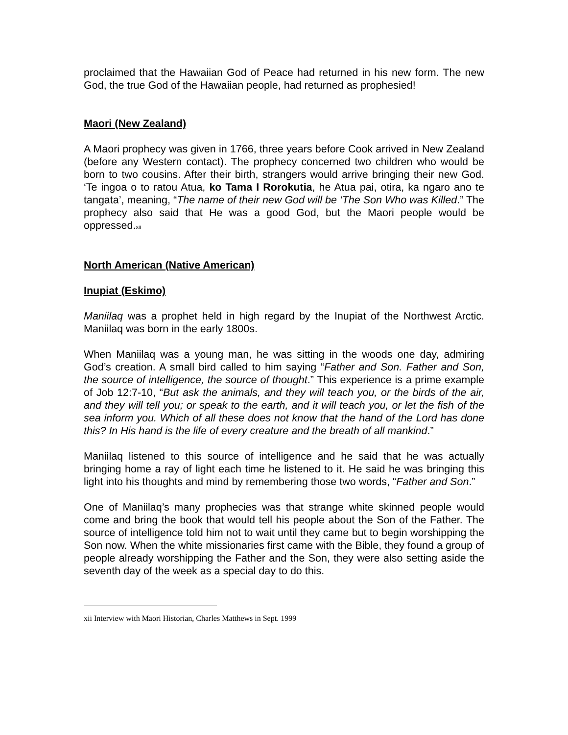proclaimed that the Hawaiian God of Peace had returned in his new form. The new God, the true God of the Hawaiian people, had returned as prophesied!
Maori (New Zealand)
A Maori prophecy was given in 1766, three years before Cook arrived in New Zealand (before any Western contact). The prophecy concerned two children who would be born to two cousins. After their birth, strangers would arrive bringing their new God. ‘Te ingoa o to ratou Atua, ko Tama I Rorokutia, he Atua pai, otira, ka ngaro ano te tangata’, meaning, “The name of their new God will be ‘The Son Who was Killed.” The prophecy also said that He was a good God, but the Maori people would be oppressed.<sup>xii</sup>
North American (Native American)
Inupiat (Eskimo)
Maniilaq was a prophet held in high regard by the Inupiat of the Northwest Arctic. Maniilaq was born in the early 1800s.
When Maniilaq was a young man, he was sitting in the woods one day, admiring God’s creation. A small bird called to him saying “Father and Son. Father and Son, the source of intelligence, the source of thought.” This experience is a prime example of Job 12:7-10, “But ask the animals, and they will teach you, or the birds of the air, and they will tell you; or speak to the earth, and it will teach you, or let the fish of the sea inform you. Which of all these does not know that the hand of the Lord has done this? In His hand is the life of every creature and the breath of all mankind.”
Maniilaq listened to this source of intelligence and he said that he was actually bringing home a ray of light each time he listened to it. He said he was bringing this light into his thoughts and mind by remembering those two words, “Father and Son.”
One of Maniilaq’s many prophecies was that strange white skinned people would come and bring the book that would tell his people about the Son of the Father. The source of intelligence told him not to wait until they came but to begin worshipping the Son now. When the white missionaries first came with the Bible, they found a group of people already worshipping the Father and the Son, they were also setting aside the seventh day of the week as a special day to do this.
xii Interview with Maori Historian, Charles Matthews in Sept. 1999